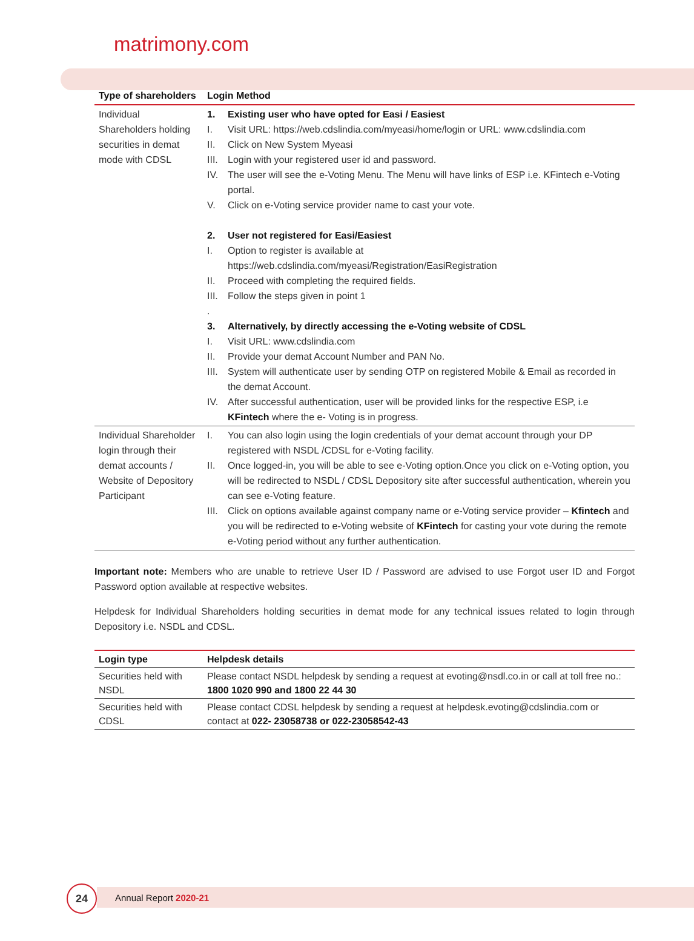matrimony.com
| Type of shareholders | Login Method |
| --- | --- |
| Individual Shareholders holding securities in demat mode with CDSL | 1. Existing user who have opted for Easi / Easiest I. Visit URL: https://web.cdslindia.com/myeasi/home/login or URL: www.cdslindia.com II. Click on New System Myeasi III. Login with your registered user id and password. IV. The user will see the e-Voting Menu. The Menu will have links of ESP i.e. KFintech e-Voting portal. V. Click on e-Voting service provider name to cast your vote. 2. User not registered for Easi/Easiest I. Option to register is available at https://web.cdslindia.com/myeasi/Registration/EasiRegistration II. Proceed with completing the required fields. III. Follow the steps given in point 1 . 3. Alternatively, by directly accessing the e-Voting website of CDSL I. Visit URL: www.cdslindia.com II. Provide your demat Account Number and PAN No. III. System will authenticate user by sending OTP on registered Mobile & Email as recorded in the demat Account. IV. After successful authentication, user will be provided links for the respective ESP, i.e KFintech where the e- Voting is in progress. |
| Individual Shareholder login through their demat accounts / Website of Depository Participant | I. You can also login using the login credentials of your demat account through your DP registered with NSDL /CDSL for e-Voting facility. II. Once logged-in, you will be able to see e-Voting option.Once you click on e-Voting option, you will be redirected to NSDL / CDSL Depository site after successful authentication, wherein you can see e-Voting feature. III. Click on options available against company name or e-Voting service provider – Kfintech and you will be redirected to e-Voting website of KFintech for casting your vote during the remote e-Voting period without any further authentication. |
Important note: Members who are unable to retrieve User ID / Password are advised to use Forgot user ID and Forgot Password option available at respective websites.
Helpdesk for Individual Shareholders holding securities in demat mode for any technical issues related to login through Depository i.e. NSDL and CDSL.
| Login type | Helpdesk details |
| --- | --- |
| Securities held with NSDL | Please contact NSDL helpdesk by sending a request at evoting@nsdl.co.in or call at toll free no.: 1800 1020 990 and 1800 22 44 30 |
| Securities held with CDSL | Please contact CDSL helpdesk by sending a request at helpdesk.evoting@cdslindia.com or contact at 022- 23058738 or 022-23058542-43 |
Annual Report 2020-21
24